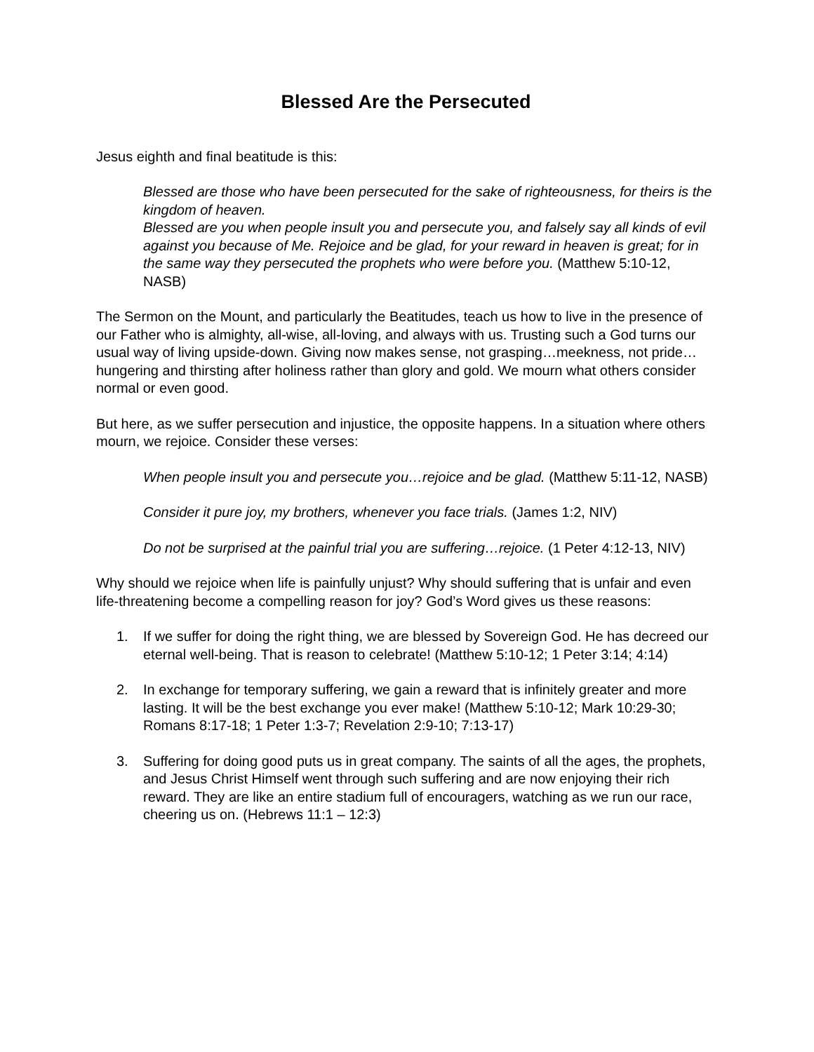Blessed Are the Persecuted
Jesus eighth and final beatitude is this:
Blessed are those who have been persecuted for the sake of righteousness, for theirs is the kingdom of heaven.
Blessed are you when people insult you and persecute you, and falsely say all kinds of evil against you because of Me. Rejoice and be glad, for your reward in heaven is great; for in the same way they persecuted the prophets who were before you. (Matthew 5:10-12, NASB)
The Sermon on the Mount, and particularly the Beatitudes, teach us how to live in the presence of our Father who is almighty, all-wise, all-loving, and always with us. Trusting such a God turns our usual way of living upside-down. Giving now makes sense, not grasping…meekness, not pride…hungering and thirsting after holiness rather than glory and gold. We mourn what others consider normal or even good.
But here, as we suffer persecution and injustice, the opposite happens. In a situation where others mourn, we rejoice. Consider these verses:
When people insult you and persecute you…rejoice and be glad. (Matthew 5:11-12, NASB)
Consider it pure joy, my brothers, whenever you face trials. (James 1:2, NIV)
Do not be surprised at the painful trial you are suffering…rejoice. (1 Peter 4:12-13, NIV)
Why should we rejoice when life is painfully unjust? Why should suffering that is unfair and even life-threatening become a compelling reason for joy? God’s Word gives us these reasons:
1. If we suffer for doing the right thing, we are blessed by Sovereign God. He has decreed our eternal well-being. That is reason to celebrate! (Matthew 5:10-12; 1 Peter 3:14; 4:14)
2. In exchange for temporary suffering, we gain a reward that is infinitely greater and more lasting. It will be the best exchange you ever make! (Matthew 5:10-12; Mark 10:29-30; Romans 8:17-18; 1 Peter 1:3-7; Revelation 2:9-10; 7:13-17)
3. Suffering for doing good puts us in great company. The saints of all the ages, the prophets, and Jesus Christ Himself went through such suffering and are now enjoying their rich reward. They are like an entire stadium full of encouragers, watching as we run our race, cheering us on. (Hebrews 11:1 – 12:3)